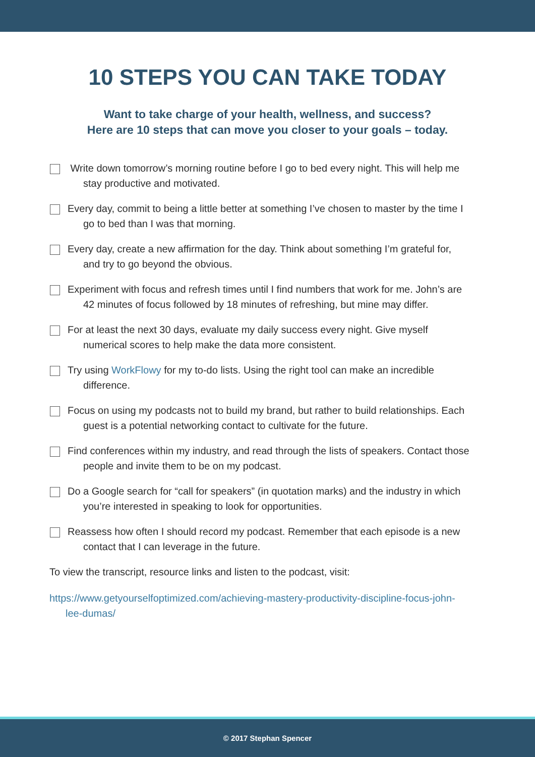10 STEPS YOU CAN TAKE TODAY
Want to take charge of your health, wellness, and success?
Here are 10 steps that can move you closer to your goals – today.
Write down tomorrow’s morning routine before I go to bed every night. This will help me stay productive and motivated.
Every day, commit to being a little better at something I’ve chosen to master by the time I go to bed than I was that morning.
Every day, create a new affirmation for the day. Think about something I’m grateful for, and try to go beyond the obvious.
Experiment with focus and refresh times until I find numbers that work for me. John’s are 42 minutes of focus followed by 18 minutes of refreshing, but mine may differ.
For at least the next 30 days, evaluate my daily success every night. Give myself numerical scores to help make the data more consistent.
Try using WorkFlowy for my to-do lists. Using the right tool can make an incredible difference.
Focus on using my podcasts not to build my brand, but rather to build relationships. Each guest is a potential networking contact to cultivate for the future.
Find conferences within my industry, and read through the lists of speakers. Contact those people and invite them to be on my podcast.
Do a Google search for “call for speakers” (in quotation marks) and the industry in which you’re interested in speaking to look for opportunities.
Reassess how often I should record my podcast. Remember that each episode is a new contact that I can leverage in the future.
To view the transcript, resource links and listen to the podcast, visit:
https://www.getyourselfoptimized.com/achieving-mastery-productivity-discipline-focus-john-lee-dumas/
© 2017 Stephan Spencer